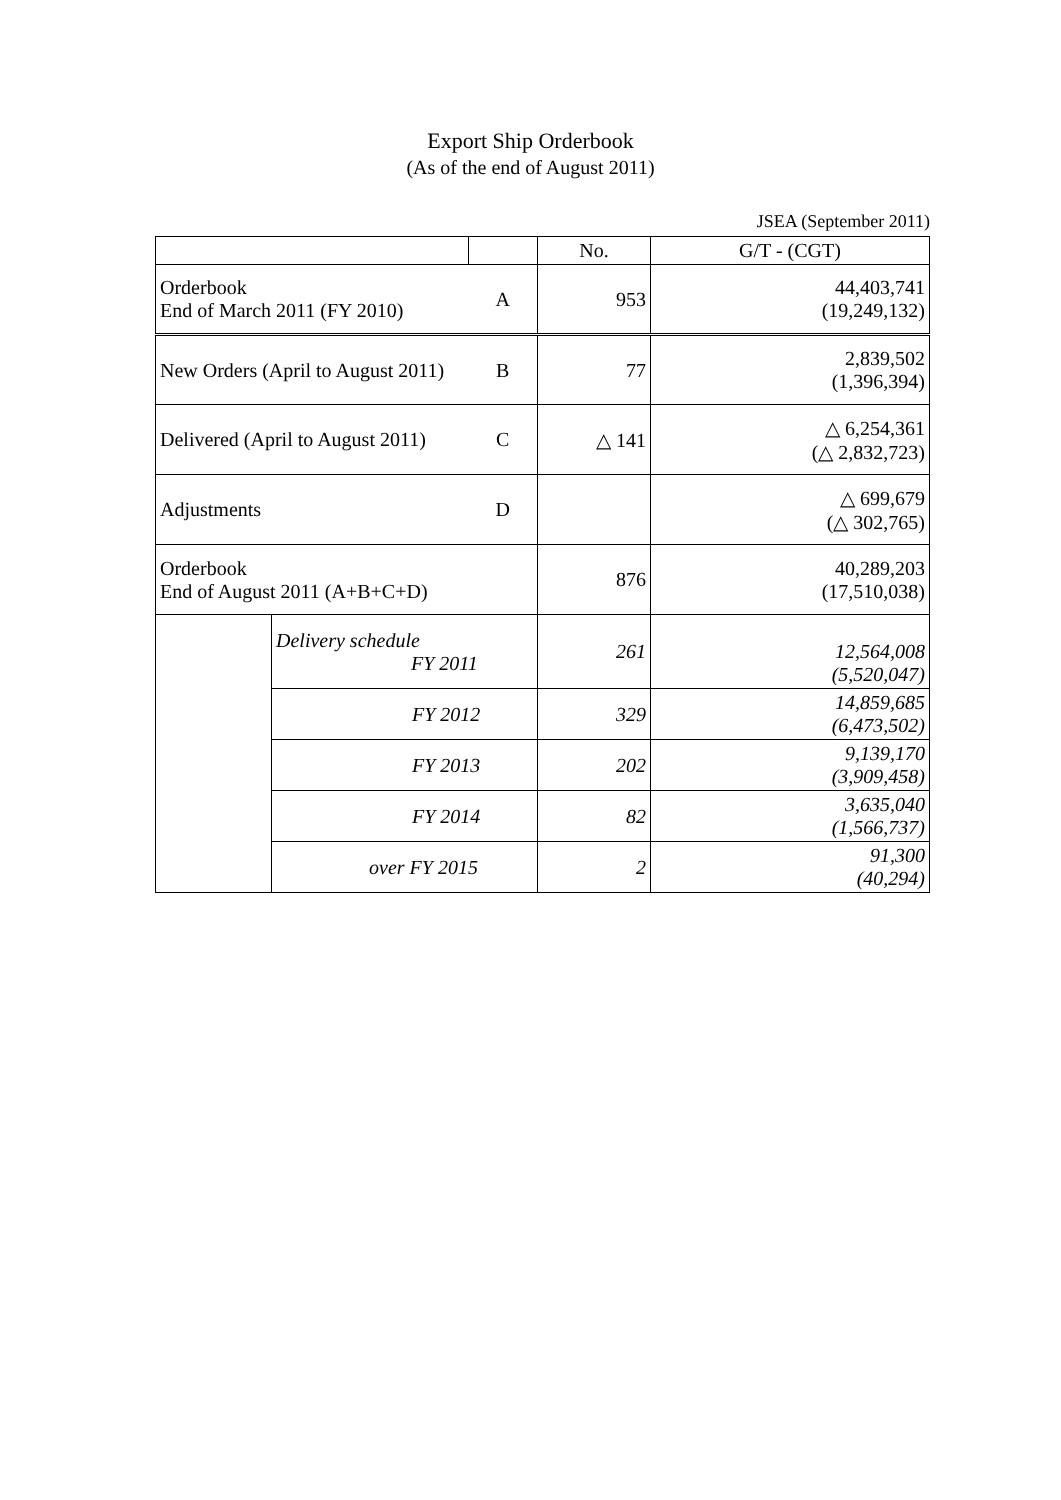Export Ship Orderbook
(As of the end of August 2011)
JSEA (September 2011)
| | | | No. | G/T - (CGT) |
| --- | --- | --- | --- | --- |
| Orderbook End of March 2011 (FY 2010) | | A | 953 | 44,403,741 (19,249,132) |
| New Orders (April to August 2011) | | B | 77 | 2,839,502 (1,396,394) |
| Delivered (April to August 2011) | | C | △ 141 | △ 6,254,361 (△ 2,832,723) |
| Adjustments | | D | | △ 699,679 (△ 302,765) |
| Orderbook End of August 2011 (A+B+C+D) | | | 876 | 40,289,203 (17,510,038) |
| | Delivery schedule FY 2011 | | 261 | 12,564,008 (5,520,047) |
| | FY 2012 | | 329 | 14,859,685 (6,473,502) |
| | FY 2013 | | 202 | 9,139,170 (3,909,458) |
| | FY 2014 | | 82 | 3,635,040 (1,566,737) |
| | over FY 2015 | | 2 | 91,300 (40,294) |